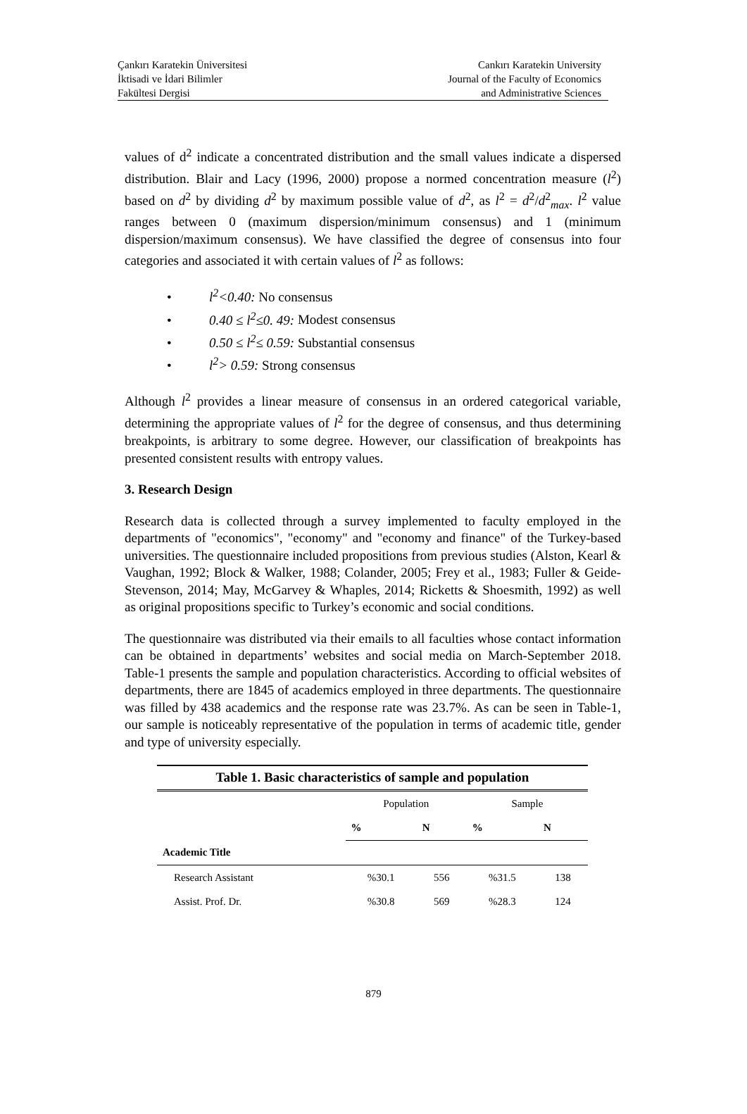Çankırı Karatekin Üniversitesi
İktisadi ve İdari Bilimler
Fakültesi Dergisi
Cankırı Karatekin University
Journal of the Faculty of Economics
and Administrative Sciences
values of d<sup>2</sup> indicate a concentrated distribution and the small values indicate a dispersed distribution. Blair and Lacy (1996, 2000) propose a normed concentration measure (l<sup>2</sup>) based on d<sup>2</sup> by dividing d<sup>2</sup> by maximum possible value of d<sup>2</sup>, as l<sup>2</sup> = d<sup>2</sup>/d<sup>2</sup><sub>max</sub>. l<sup>2</sup> value ranges between 0 (maximum dispersion/minimum consensus) and 1 (minimum dispersion/maximum consensus). We have classified the degree of consensus into four categories and associated it with certain values of l<sup>2</sup> as follows:
• l<sup>2</sup><0.40: No consensus
• 0.40 ≤ l<sup>2</sup>≤0. 49: Modest consensus
• 0.50 ≤ l<sup>2</sup>≤ 0.59: Substantial consensus
• l<sup>2</sup>> 0.59: Strong consensus
Although l<sup>2</sup> provides a linear measure of consensus in an ordered categorical variable, determining the appropriate values of l<sup>2</sup> for the degree of consensus, and thus determining breakpoints, is arbitrary to some degree. However, our classification of breakpoints has presented consistent results with entropy values.
3. Research Design
Research data is collected through a survey implemented to faculty employed in the departments of "economics", "economy" and "economy and finance" of the Turkey-based universities. The questionnaire included propositions from previous studies (Alston, Kearl & Vaughan, 1992; Block & Walker, 1988; Colander, 2005; Frey et al., 1983; Fuller & Geide-Stevenson, 2014; May, McGarvey & Whaples, 2014; Ricketts & Shoesmith, 1992) as well as original propositions specific to Turkey’s economic and social conditions.
The questionnaire was distributed via their emails to all faculties whose contact information can be obtained in departments’ websites and social media on March-September 2018. Table-1 presents the sample and population characteristics. According to official websites of departments, there are 1845 of academics employed in three departments. The questionnaire was filled by 438 academics and the response rate was 23.7%. As can be seen in Table-1, our sample is noticeably representative of the population in terms of academic title, gender and type of university especially.
Table 1. Basic characteristics of sample and population
| | Population | | Sample | |
| | % | N | % | N |
| Academic Title | | | | |
| Research Assistant | %30.1 | 556 | %31.5 | 138 |
| Assist. Prof. Dr. | %30.8 | 569 | %28.3 | 124 |
879